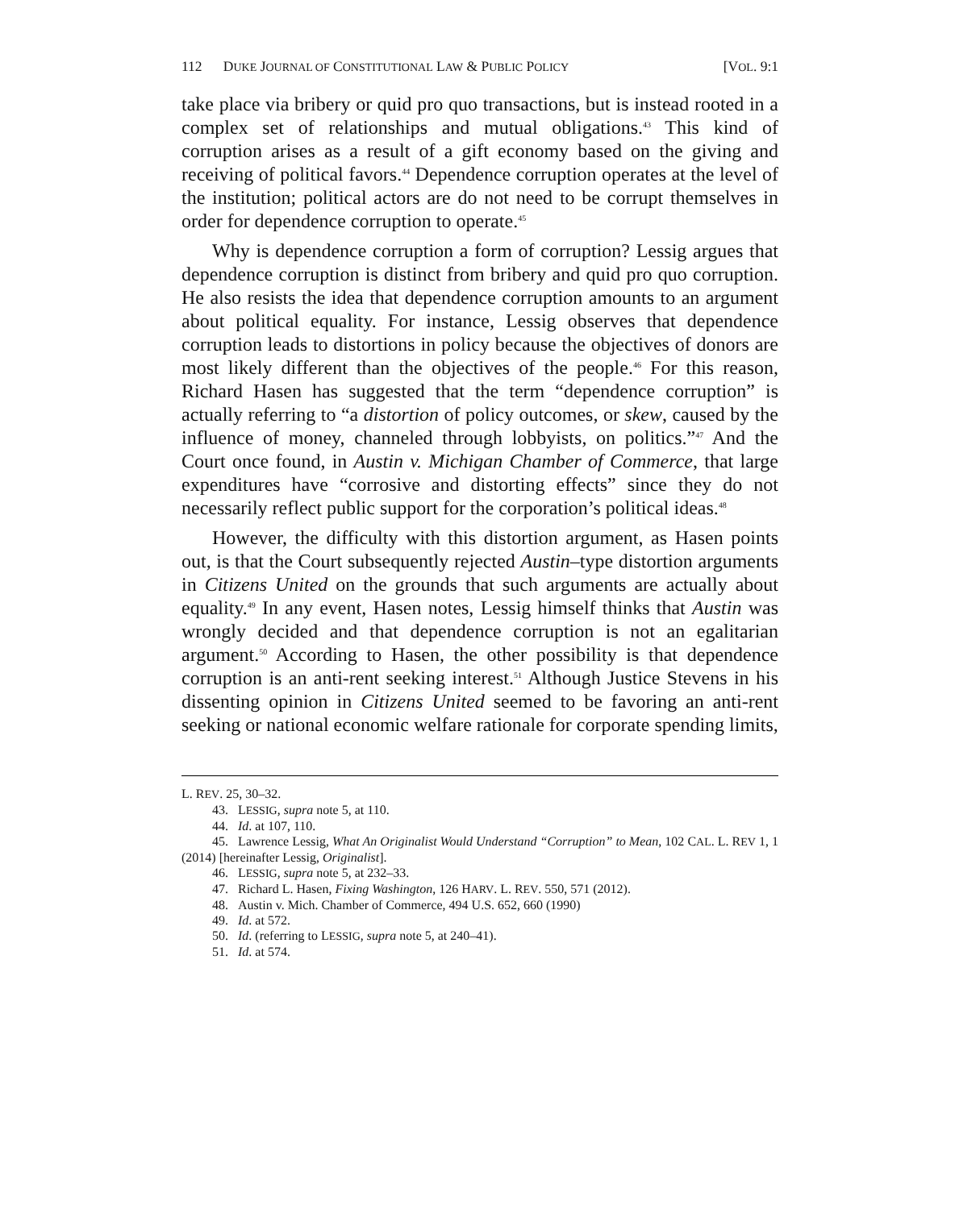112 DUKE JOURNAL OF CONSTITUTIONAL LAW & PUBLIC POLICY [VOL. 9:1
take place via bribery or quid pro quo transactions, but is instead rooted in a complex set of relationships and mutual obligations.<sup>43</sup> This kind of corruption arises as a result of a gift economy based on the giving and receiving of political favors.<sup>44</sup> Dependence corruption operates at the level of the institution; political actors are do not need to be corrupt themselves in order for dependence corruption to operate.<sup>45</sup>
Why is dependence corruption a form of corruption? Lessig argues that dependence corruption is distinct from bribery and quid pro quo corruption. He also resists the idea that dependence corruption amounts to an argument about political equality. For instance, Lessig observes that dependence corruption leads to distortions in policy because the objectives of donors are most likely different than the objectives of the people.<sup>46</sup> For this reason, Richard Hasen has suggested that the term “dependence corruption” is actually referring to “a distortion of policy outcomes, or skew, caused by the influence of money, channeled through lobbyists, on politics.”<sup>47</sup> And the Court once found, in Austin v. Michigan Chamber of Commerce, that large expenditures have “corrosive and distorting effects” since they do not necessarily reflect public support for the corporation’s political ideas.<sup>48</sup>
However, the difficulty with this distortion argument, as Hasen points out, is that the Court subsequently rejected Austin–type distortion arguments in Citizens United on the grounds that such arguments are actually about equality.<sup>49</sup> In any event, Hasen notes, Lessig himself thinks that Austin was wrongly decided and that dependence corruption is not an egalitarian argument.<sup>50</sup> According to Hasen, the other possibility is that dependence corruption is an anti-rent seeking interest.<sup>51</sup> Although Justice Stevens in his dissenting opinion in Citizens United seemed to be favoring an anti-rent seeking or national economic welfare rationale for corporate spending limits,
L. REV. 25, 30–32.
43. LESSIG, supra note 5, at 110.
44. Id. at 107, 110.
45. Lawrence Lessig, What An Originalist Would Understand “Corruption” to Mean, 102 CAL. L. REV 1, 1 (2014) [hereinafter Lessig, Originalist].
46. LESSIG, supra note 5, at 232–33.
47. Richard L. Hasen, Fixing Washington, 126 HARV. L. REV. 550, 571 (2012).
48. Austin v. Mich. Chamber of Commerce, 494 U.S. 652, 660 (1990)
49. Id. at 572.
50. Id. (referring to LESSIG, supra note 5, at 240–41).
51. Id. at 574.